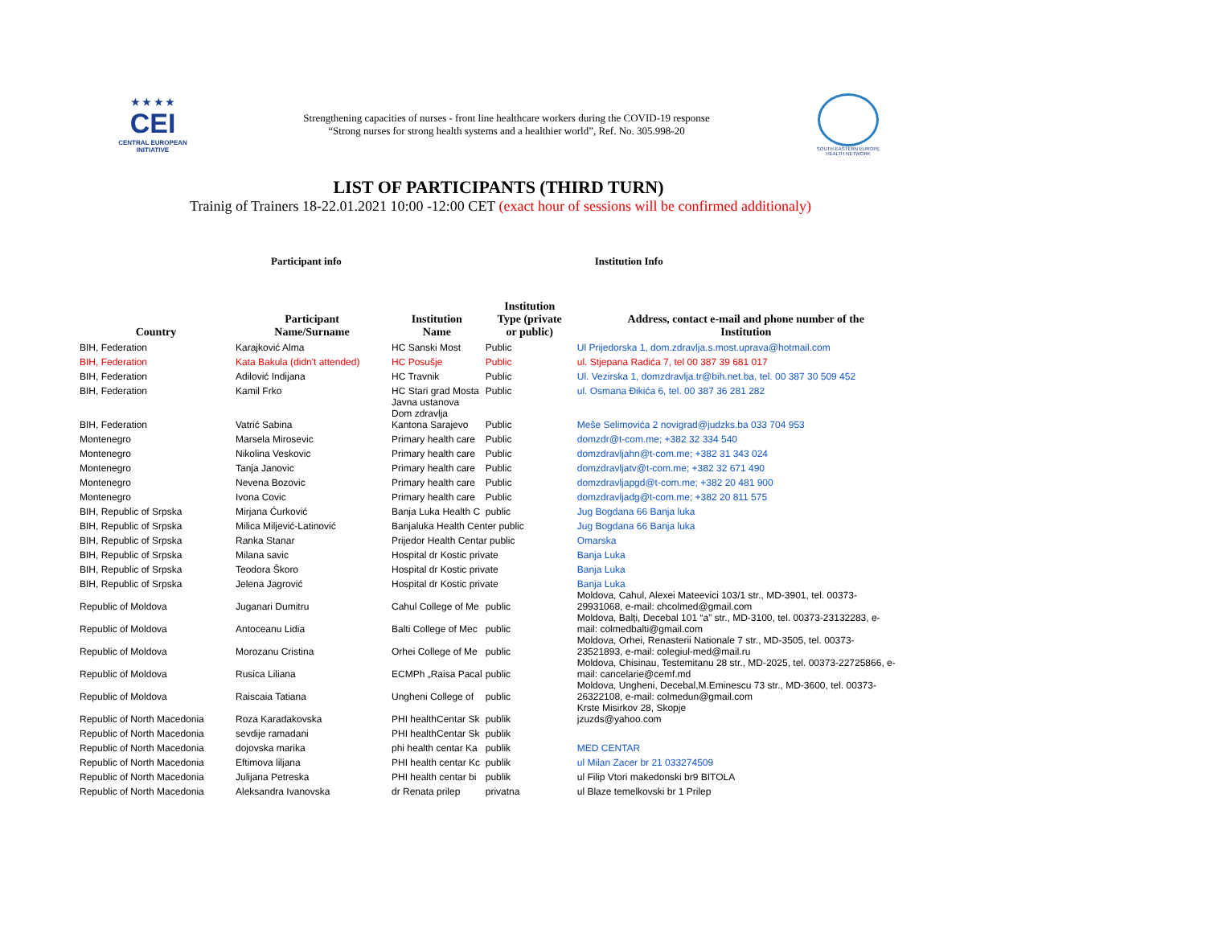★ ★ ★ ★
CEI
CENTRAL EUROPEAN INITIATIVE
Strengthening capacities of nurses - front line healthcare workers during the COVID-19 response
“Strong nurses for strong health systems and a healthier world”, Ref. No. 305.998-20
SOUTH-EASTERN EUROPE HEALTH NETWORK
LIST OF PARTICIPANTS (THIRD TURN)
Trainig of Trainers 18-22.01.2021 10:00 -12:00 CET (exact hour of sessions will be confirmed additionaly)
Participant info Institution Info
| Country | Participant Name/Surname | Institution Name | Institution Type (private or public) | Address, contact e-mail and phone number of the Institution |
| --- | --- | --- | --- | --- |
| BIH, Federation | Karajković Alma | HC Sanski Most | Public | Ul Prijedorska 1, dom.zdravlja.s.most.uprava@hotmail.com |
| BIH, Federation | Kata Bakula (didn't attended) | HC Posušje | Public | ul. Stjepana Radića 7, tel 00 387 39 681 017 |
| BIH, Federation | Adilović Indijana | HC Travnik | Public | Ul. Vezirska 1, domzdravlja.tr@bih.net.ba, tel. 00 387 30 509 452 |
| BIH, Federation | Kamil Frko | HC Stari grad Mosta | Public | ul. Osmana Đikića 6, tel. 00 387 36 281 282 |
| BIH, Federation | Vatrić Sabina | Javna ustanova Dom zdravlja Kantona Sarajevo | Public | Meše Selimovića 2 novigrad@judzks.ba 033 704 953 |
| Montenegro | Marsela Mirosevic | Primary health care | Public | domzdr@t-com.me; +382 32 334 540 |
| Montenegro | Nikolina Veskovic | Primary health care | Public | domzdravljahn@t-com.me; +382 31 343 024 |
| Montenegro | Tanja Janovic | Primary health care | Public | domzdravljatv@t-com.me; +382 32 671 490 |
| Montenegro | Nevena Bozovic | Primary health care | Public | domzdravljapgd@t-com.me; +382 20 481 900 |
| Montenegro | Ivona Covic | Primary health care | Public | domzdravljadg@t-com.me; +382 20 811 575 |
| BIH, Republic of Srpska | Mirjana Ćurković | Banja Luka Health C | public | Jug Bogdana 66 Banja luka |
| BIH, Republic of Srpska | Milica Miljević-Latinović | Banjaluka Health Center public | | Jug Bogdana 66 Banja luka |
| BIH, Republic of Srpska | Ranka Stanar | Prijedor Health Centar public | | Omarska |
| BIH, Republic of Srpska | Milana savic | Hospital dr Kostic private | | Banja Luka |
| BIH, Republic of Srpska | Teodora Škoro | Hospital dr Kostic private | | Banja Luka |
| BIH, Republic of Srpska | Jelena Jagrović | Hospital dr Kostic private | | Banja Luka |
| Republic of Moldova | Juganari Dumitru | Cahul College of Me | public | Moldova, Cahul, Alexei Mateevici 103/1 str., MD-3901, tel. 00373- 29931068, e-mail: chcolmed@gmail.com |
| Republic of Moldova | Antoceanu Lidia | Balti College of Mec | public | Moldova, Balți, Decebal 101 “a” str., MD-3100, tel. 00373-23132283, e- mail: colmedbalti@gmail.com |
| Republic of Moldova | Morozanu Cristina | Orhei College of Me | public | Moldova, Orhei, Renasterii Nationale 7 str., MD-3505, tel. 00373- 23521893, e-mail: colegiul-med@mail.ru |
| Republic of Moldova | Rusica Liliana | ECMPh „Raisa Pacal | public | Moldova, Chisinau, Testemitanu 28 str., MD-2025, tel. 00373-22725866, e- mail: cancelarie@cemf.md |
| Republic of Moldova | Raiscaia Tatiana | Ungheni College of | public | Moldova, Ungheni, Decebal,M.Eminescu 73 str., MD-3600, tel. 00373- 26322108, e-mail: colmedun@gmail.com |
| Republic of North Macedonia | Roza Karadakovska | PHI healthCentar Sk | publik | Krste Misirkov 28, Skopje jzuzds@yahoo.com |
| Republic of North Macedonia | sevdije ramadani | PHI healthCentar Sk | publik | |
| Republic of North Macedonia | dojovska marika | phi health centar Ka | publik | MED CENTAR |
| Republic of North Macedonia | Eftimova liljana | PHI health centar Kc | publik | ul Milan Zacer br 21 033274509 |
| Republic of North Macedonia | Julijana Petreska | PHI health centar bi | publik | ul Filip Vtori makedonski br9 BITOLA |
| Republic of North Macedonia | Aleksandra Ivanovska | dr Renata prilep | privatna | ul Blaze temelkovski br 1 Prilep |